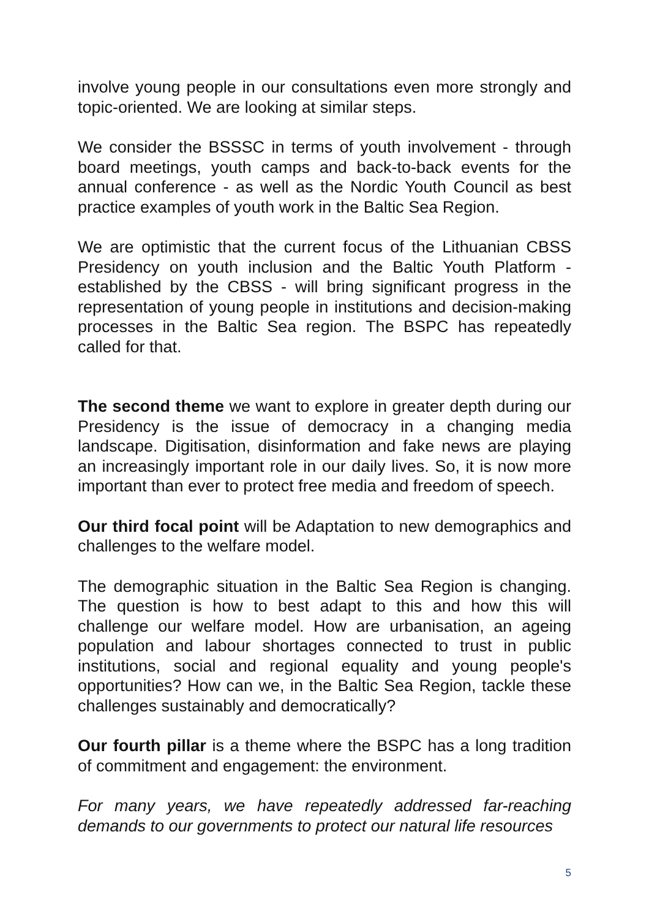involve young people in our consultations even more strongly and topic-oriented. We are looking at similar steps.
We consider the BSSSC in terms of youth involvement - through board meetings, youth camps and back-to-back events for the annual conference - as well as the Nordic Youth Council as best practice examples of youth work in the Baltic Sea Region.
We are optimistic that the current focus of the Lithuanian CBSS Presidency on youth inclusion and the Baltic Youth Platform - established by the CBSS - will bring significant progress in the representation of young people in institutions and decision-making processes in the Baltic Sea region. The BSPC has repeatedly called for that.
The second theme we want to explore in greater depth during our Presidency is the issue of democracy in a changing media landscape. Digitisation, disinformation and fake news are playing an increasingly important role in our daily lives. So, it is now more important than ever to protect free media and freedom of speech.
Our third focal point will be Adaptation to new demographics and challenges to the welfare model.
The demographic situation in the Baltic Sea Region is changing. The question is how to best adapt to this and how this will challenge our welfare model. How are urbanisation, an ageing population and labour shortages connected to trust in public institutions, social and regional equality and young people's opportunities? How can we, in the Baltic Sea Region, tackle these challenges sustainably and democratically?
Our fourth pillar is a theme where the BSPC has a long tradition of commitment and engagement: the environment.
For many years, we have repeatedly addressed far-reaching demands to our governments to protect our natural life resources
5